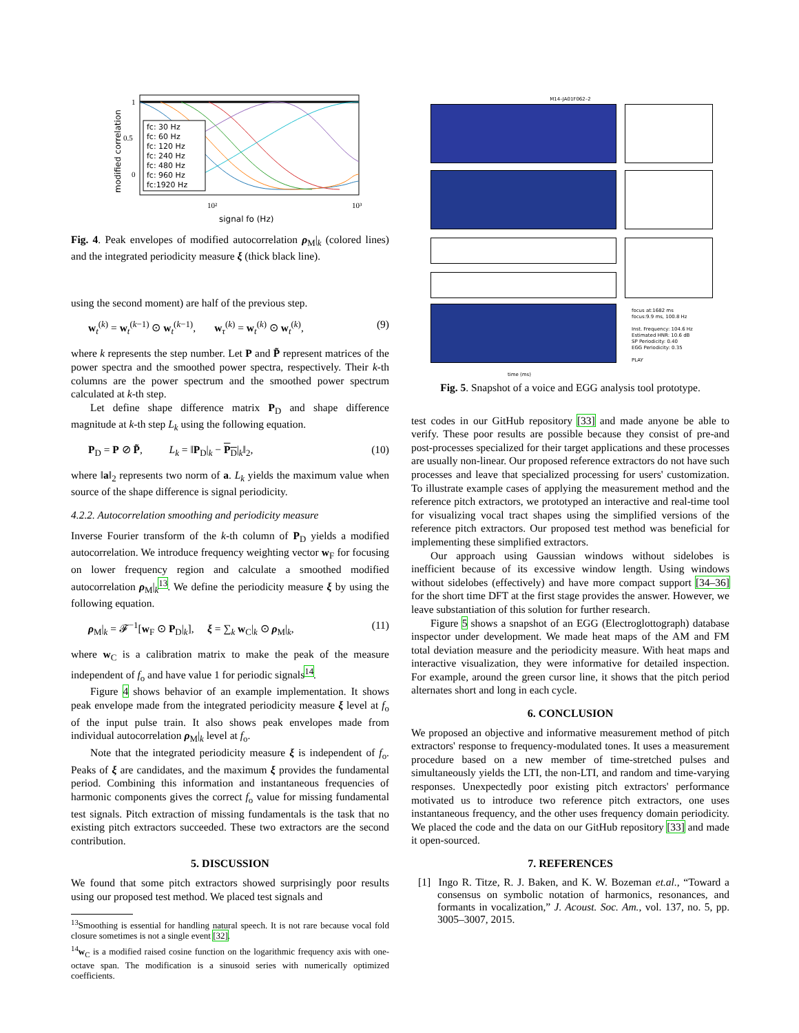fc: 30 Hz
fc: 60 Hz
fc: 120 Hz
fc: 240 Hz
fc: 480 Hz
fc: 960 Hz
fc:1920 Hz
1
0.5
0
10²
10³
signal fo (Hz)
modified correlation
Fig. 4. Peak envelopes of modified autocorrelation ρ<sub>M</sub>|<sub>k</sub> (colored lines) and the integrated periodicity measure ξ (thick black line).
using the second moment) are half of the previous step.
w<sub>t</sub><sup>(k)</sup> = w<sub>t</sub><sup>(k−1)</sup> ⊙ w<sub>t</sub><sup>(k−1)</sup>, w<sub>τ</sub><sup>(k)</sup> = w<sub>t</sub><sup>(k)</sup> ⊙ w<sub>t</sub><sup>(k)</sup>, (9)
where k represents the step number. Let P and P̃ represent matrices of the power spectra and the smoothed power spectra, respectively. Their k-th columns are the power spectrum and the smoothed power spectrum calculated at k-th step.
Let define shape difference matrix P<sub>D</sub> and shape difference magnitude at k-th step L<sub>k</sub> using the following equation.
P<sub>D</sub> = P ⊘ P̃, L<sub>k</sub> = ‖P<sub>D</sub>|<sub>k</sub> − P<sub>D</sub>|<sub>k</sub>‖<sub>2</sub>, (10)
where ‖a‖<sub>2</sub> represents two norm of a. L<sub>k</sub> yields the maximum value when source of the shape difference is signal periodicity.
4.2.2. Autocorrelation smoothing and periodicity measure
Inverse Fourier transform of the k-th column of P<sub>D</sub> yields a modified autocorrelation. We introduce frequency weighting vector w<sub>F</sub> for focusing on lower frequency region and calculate a smoothed modified autocorrelation ρ<sub>M</sub>|<sub>k</sub><sup>13</sup>. We define the periodicity measure ξ by using the following equation.
ρ<sub>M</sub>|<sub>k</sub> = 𝓕<sup>−1</sup>[w<sub>F</sub> ⊙ P<sub>D</sub>|<sub>k</sub>], ξ = ∑<sub>k</sub> w<sub>C</sub>|<sub>k</sub> ⊙ ρ<sub>M</sub>|<sub>k</sub>, (11)
where w<sub>C</sub> is a calibration matrix to make the peak of the measure independent of f<sub>o</sub> and have value 1 for periodic signals<sup>14</sup>.
Figure 4 shows behavior of an example implementation. It shows peak envelope made from the integrated periodicity measure ξ level at f<sub>o</sub> of the input pulse train. It also shows peak envelopes made from individual autocorrelation ρ<sub>M</sub>|<sub>k</sub> level at f<sub>o</sub>.
Note that the integrated periodicity measure ξ is independent of f<sub>o</sub>. Peaks of ξ are candidates, and the maximum ξ provides the fundamental period. Combining this information and instantaneous frequencies of harmonic components gives the correct f<sub>o</sub> value for missing fundamental test signals. Pitch extraction of missing fundamentals is the task that no existing pitch extractors succeeded. These two extractors are the second contribution.
5. DISCUSSION
We found that some pitch extractors showed surprisingly poor results using our proposed test method. We placed test signals and
<sup>13</sup> Smoothing is essential for handling natural speech. It is not rare because vocal fold closure sometimes is not a single event [32].
<sup>14</sup> w<sub>C</sub> is a modified raised cosine function on the logarithmic frequency axis with one-octave span. The modification is a sinusoid series with numerically optimized coefficients.
M14–JA01F062–2
focus at:1682 ms
focus:9.9 ms, 100.8 Hz
Inst. Frequency: 104.6 Hz
Estimated HNR: 10.6 dB
SP Periodicity: 0.40
EGG Periodicity: 0.35
PLAY
time (ms)
Fig. 5. Snapshot of a voice and EGG analysis tool prototype.
test codes in our GitHub repository [33] and made anyone be able to verify. These poor results are possible because they consist of pre-and post-processes specialized for their target applications and these processes are usually non-linear. Our proposed reference extractors do not have such processes and leave that specialized processing for users' customization. To illustrate example cases of applying the measurement method and the reference pitch extractors, we prototyped an interactive and real-time tool for visualizing vocal tract shapes using the simplified versions of the reference pitch extractors. Our proposed test method was beneficial for implementing these simplified extractors.
Our approach using Gaussian windows without sidelobes is inefficient because of its excessive window length. Using windows without sidelobes (effectively) and have more compact support [34–36] for the short time DFT at the first stage provides the answer. However, we leave substantiation of this solution for further research.
Figure 5 shows a snapshot of an EGG (Electroglottograph) database inspector under development. We made heat maps of the AM and FM total deviation measure and the periodicity measure. With heat maps and interactive visualization, they were informative for detailed inspection. For example, around the green cursor line, it shows that the pitch period alternates short and long in each cycle.
6. CONCLUSION
We proposed an objective and informative measurement method of pitch extractors' response to frequency-modulated tones. It uses a measurement procedure based on a new member of time-stretched pulses and simultaneously yields the LTI, the non-LTI, and random and time-varying responses. Unexpectedly poor existing pitch extractors' performance motivated us to introduce two reference pitch extractors, one uses instantaneous frequency, and the other uses frequency domain periodicity. We placed the code and the data on our GitHub repository [33] and made it open-sourced.
7. REFERENCES
[1] Ingo R. Titze, R. J. Baken, and K. W. Bozeman et.al., “Toward a consensus on symbolic notation of harmonics, resonances, and formants in vocalization,” J. Acoust. Soc. Am., vol. 137, no. 5, pp. 3005–3007, 2015.